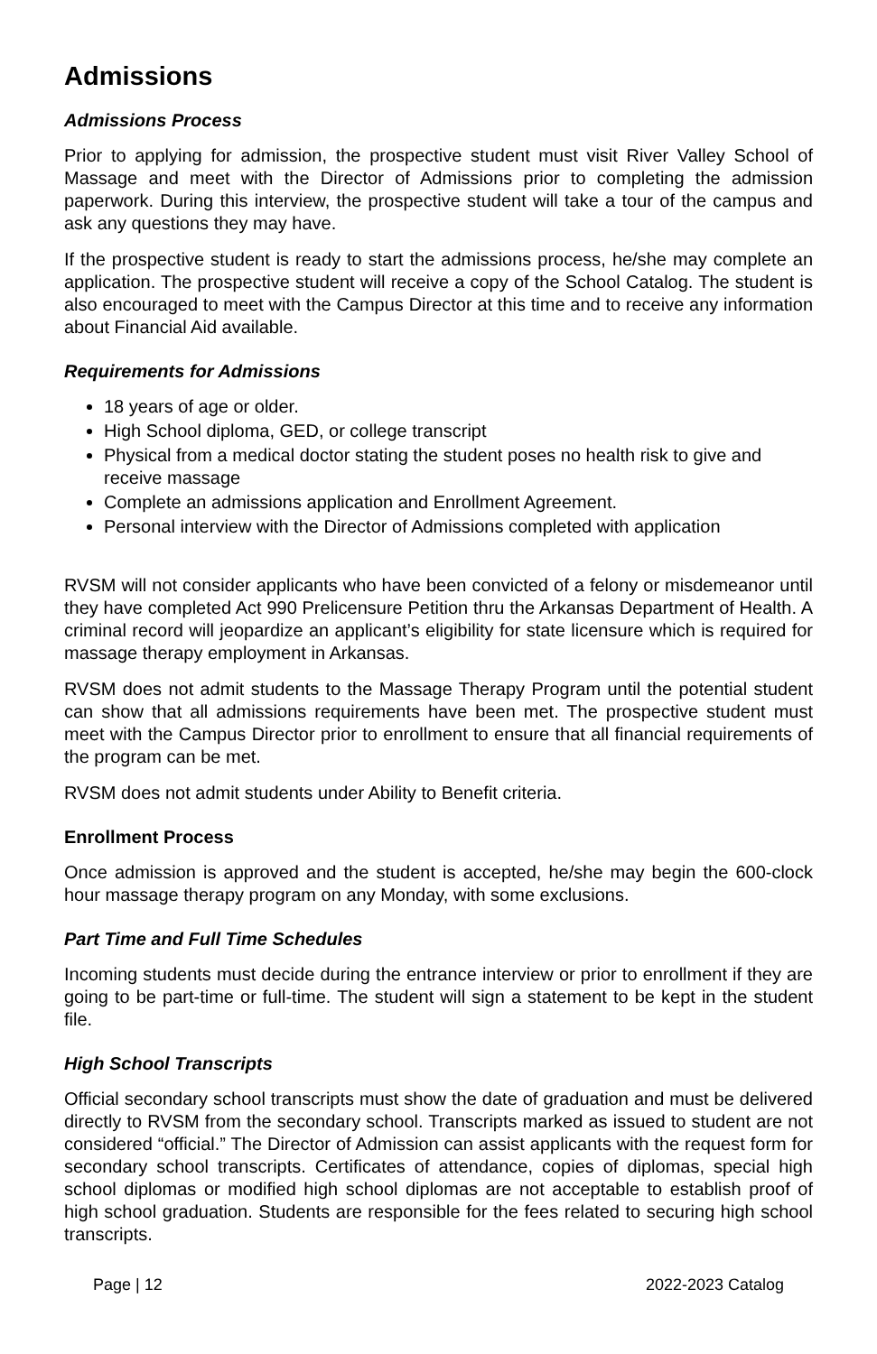Admissions
Admissions Process
Prior to applying for admission, the prospective student must visit River Valley School of Massage and meet with the Director of Admissions prior to completing the admission paperwork. During this interview, the prospective student will take a tour of the campus and ask any questions they may have.
If the prospective student is ready to start the admissions process, he/she may complete an application. The prospective student will receive a copy of the School Catalog. The student is also encouraged to meet with the Campus Director at this time and to receive any information about Financial Aid available.
Requirements for Admissions
18 years of age or older.
High School diploma, GED, or college transcript
Physical from a medical doctor stating the student poses no health risk to give and receive massage
Complete an admissions application and Enrollment Agreement.
Personal interview with the Director of Admissions completed with application
RVSM will not consider applicants who have been convicted of a felony or misdemeanor until they have completed Act 990 Prelicensure Petition thru the Arkansas Department of Health. A criminal record will jeopardize an applicant’s eligibility for state licensure which is required for massage therapy employment in Arkansas.
RVSM does not admit students to the Massage Therapy Program until the potential student can show that all admissions requirements have been met. The prospective student must meet with the Campus Director prior to enrollment to ensure that all financial requirements of the program can be met.
RVSM does not admit students under Ability to Benefit criteria.
Enrollment Process
Once admission is approved and the student is accepted, he/she may begin the 600-clock hour massage therapy program on any Monday, with some exclusions.
Part Time and Full Time Schedules
Incoming students must decide during the entrance interview or prior to enrollment if they are going to be part-time or full-time. The student will sign a statement to be kept in the student file.
High School Transcripts
Official secondary school transcripts must show the date of graduation and must be delivered directly to RVSM from the secondary school. Transcripts marked as issued to student are not considered “official.” The Director of Admission can assist applicants with the request form for secondary school transcripts. Certificates of attendance, copies of diplomas, special high school diplomas or modified high school diplomas are not acceptable to establish proof of high school graduation. Students are responsible for the fees related to securing high school transcripts.
Page | 12 2022-2023 Catalog